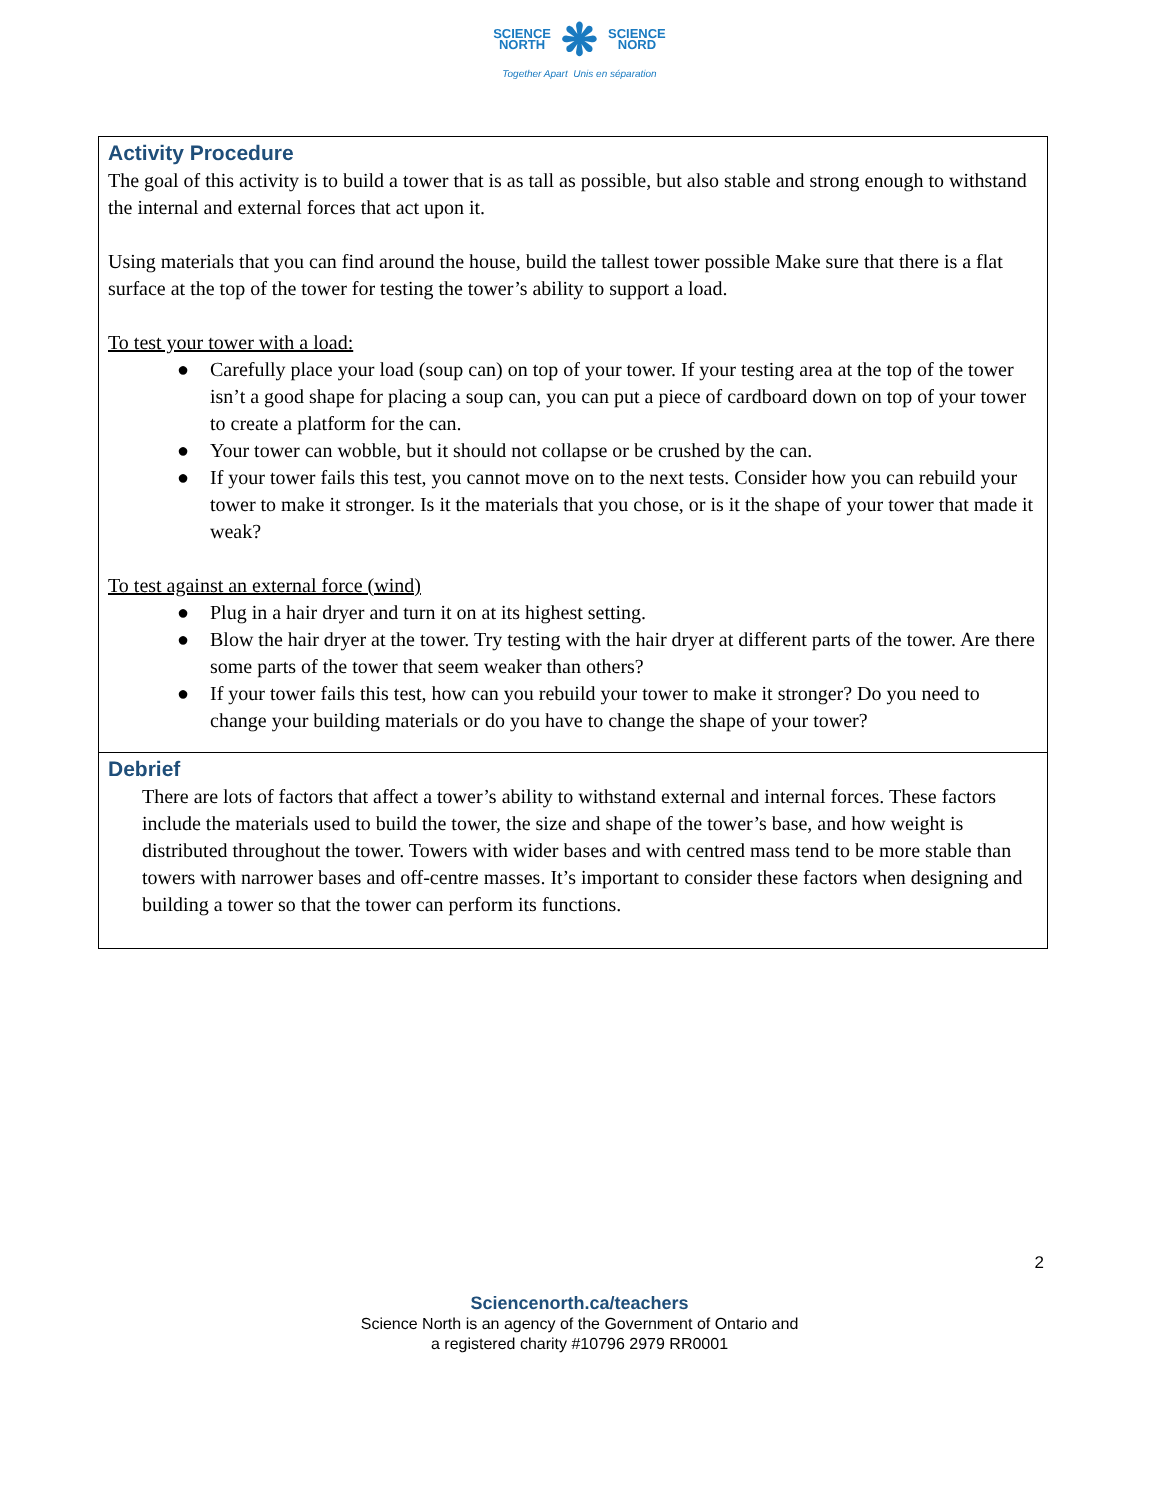SCIENCE
NORTH
❋
SCIENCE
NORD
Together Apart Unis en séparation
| Activity Procedure The goal of this activity is to build a tower that is as tall as possible, but also stable and strong enough to withstand the internal and external forces that act upon it. Using materials that you can find around the house, build the tallest tower possible Make sure that there is a flat surface at the top of the tower for testing the tower’s ability to support a load. To test your tower with a load: ● Carefully place your load (soup can) on top of your tower. If your testing area at the top of the tower isn’t a good shape for placing a soup can, you can put a piece of cardboard down on top of your tower to create a platform for the can. ● Your tower can wobble, but it should not collapse or be crushed by the can. ● If your tower fails this test, you cannot move on to the next tests. Consider how you can rebuild your tower to make it stronger. Is it the materials that you chose, or is it the shape of your tower that made it weak? To test against an external force (wind) ● Plug in a hair dryer and turn it on at its highest setting. ● Blow the hair dryer at the tower. Try testing with the hair dryer at different parts of the tower. Are there some parts of the tower that seem weaker than others? ● If your tower fails this test, how can you rebuild your tower to make it stronger? Do you need to change your building materials or do you have to change the shape of your tower? |
| Debrief There are lots of factors that affect a tower’s ability to withstand external and internal forces. These factors include the materials used to build the tower, the size and shape of the tower’s base, and how weight is distributed throughout the tower. Towers with wider bases and with centred mass tend to be more stable than towers with narrower bases and off-centre masses. It’s important to consider these factors when designing and building a tower so that the tower can perform its functions. |
2
Sciencenorth.ca/teachers
Science North is an agency of the Government of Ontario and
a registered charity #10796 2979 RR0001